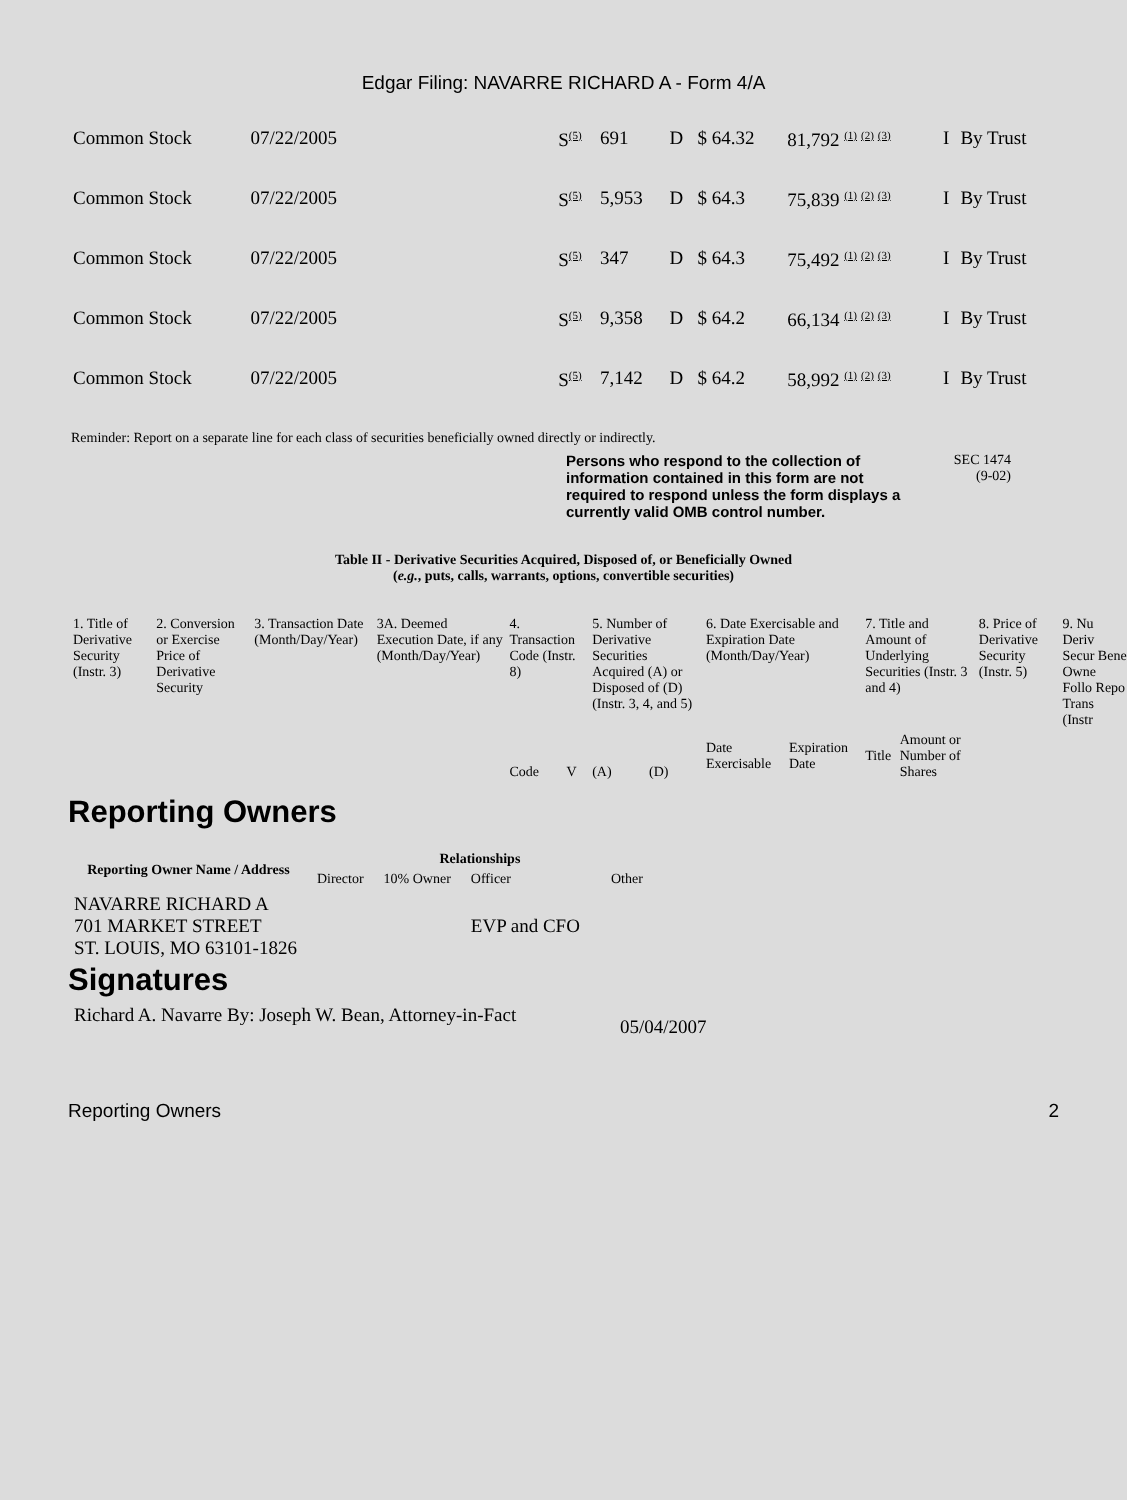Edgar Filing: NAVARRE RICHARD A - Form 4/A
| Common Stock | 07/22/2005 | | S<sup>(5)</sup> | 691 | D | $ 64.32 | 81,792 <sup>(1) (2) (3)</sup> | I | By Trust |
| Common Stock | 07/22/2005 | | S<sup>(5)</sup> | 5,953 | D | $ 64.3 | 75,839 <sup>(1) (2) (3)</sup> | I | By Trust |
| Common Stock | 07/22/2005 | | S<sup>(5)</sup> | 347 | D | $ 64.3 | 75,492 <sup>(1) (2) (3)</sup> | I | By Trust |
| Common Stock | 07/22/2005 | | S<sup>(5)</sup> | 9,358 | D | $ 64.2 | 66,134 <sup>(1) (2) (3)</sup> | I | By Trust |
| Common Stock | 07/22/2005 | | S<sup>(5)</sup> | 7,142 | D | $ 64.2 | 58,992 <sup>(1) (2) (3)</sup> | I | By Trust |
Reminder: Report on a separate line for each class of securities beneficially owned directly or indirectly.
Persons who respond to the collection of information contained in this form are not required to respond unless the form displays a currently valid OMB control number.
SEC 1474
(9-02)
Table II - Derivative Securities Acquired, Disposed of, or Beneficially Owned
(e.g., puts, calls, warrants, options, convertible securities)
| 1. Title of Derivative Security (Instr. 3) | 2. Conversion or Exercise Price of Derivative Security | 3. Transaction Date (Month/Day/Year) | 3A. Deemed Execution Date, if any (Month/Day/Year) | 4. Transaction Code (Instr. 8) | | 5. Number of Derivative Securities Acquired (A) or Disposed of (D) (Instr. 3, 4, and 5) | | 6. Date Exercisable and Expiration Date (Month/Day/Year) | | 7. Title and Amount of Underlying Securities (Instr. 3 and 4) | | 8. Price of Derivative Security (Instr. 5) | 9. Nu Deriv Secur Bene Owne Follo Repo Trans (Instr |
| | | | | Code | V | (A) | (D) | Date Exercisable | Expiration Date | Title | Amount or Number of Shares | | |
Reporting Owners
| Reporting Owner Name / Address | Relationships | | | |
| --- | --- | --- | --- | --- |
| | Director | 10% Owner | Officer | Other |
| NAVARRE RICHARD A 701 MARKET STREET ST. LOUIS, MO 63101-1826 | | | EVP and CFO | |
Signatures
Richard A. Navarre By: Joseph W. Bean, Attorney-in-Fact
05/04/2007
Reporting Owners 2